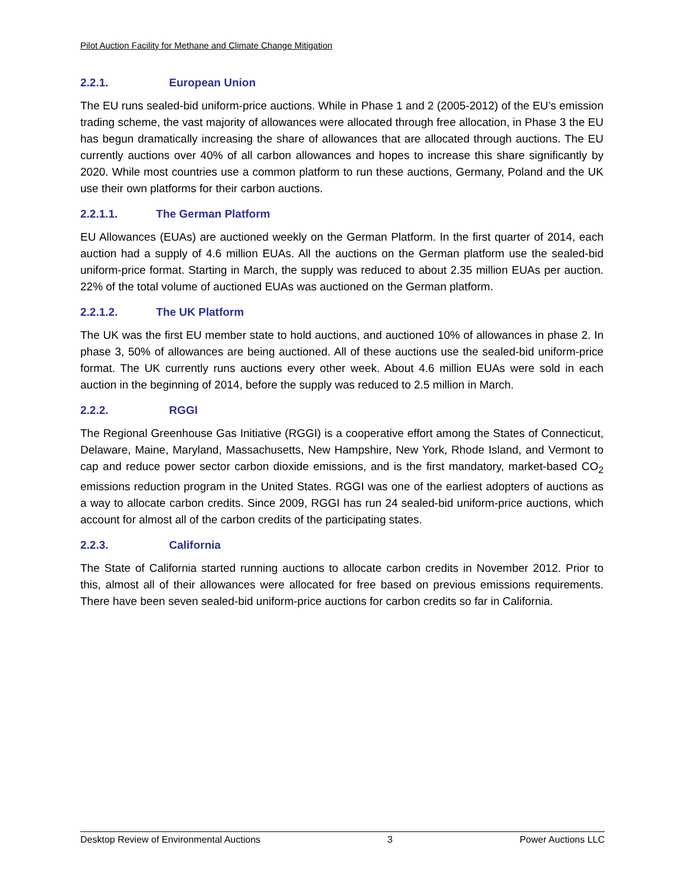Pilot Auction Facility for Methane and Climate Change Mitigation
2.2.1. European Union
The EU runs sealed-bid uniform-price auctions. While in Phase 1 and 2 (2005-2012) of the EU’s emission trading scheme, the vast majority of allowances were allocated through free allocation, in Phase 3 the EU has begun dramatically increasing the share of allowances that are allocated through auctions. The EU currently auctions over 40% of all carbon allowances and hopes to increase this share significantly by 2020. While most countries use a common platform to run these auctions, Germany, Poland and the UK use their own platforms for their carbon auctions.
2.2.1.1. The German Platform
EU Allowances (EUAs) are auctioned weekly on the German Platform. In the first quarter of 2014, each auction had a supply of 4.6 million EUAs. All the auctions on the German platform use the sealed-bid uniform-price format. Starting in March, the supply was reduced to about 2.35 million EUAs per auction. 22% of the total volume of auctioned EUAs was auctioned on the German platform.
2.2.1.2. The UK Platform
The UK was the first EU member state to hold auctions, and auctioned 10% of allowances in phase 2. In phase 3, 50% of allowances are being auctioned. All of these auctions use the sealed-bid uniform-price format. The UK currently runs auctions every other week. About 4.6 million EUAs were sold in each auction in the beginning of 2014, before the supply was reduced to 2.5 million in March.
2.2.2. RGGI
The Regional Greenhouse Gas Initiative (RGGI) is a cooperative effort among the States of Connecticut, Delaware, Maine, Maryland, Massachusetts, New Hampshire, New York, Rhode Island, and Vermont to cap and reduce power sector carbon dioxide emissions, and is the first mandatory, market-based CO<sub>2</sub> emissions reduction program in the United States. RGGI was one of the earliest adopters of auctions as a way to allocate carbon credits. Since 2009, RGGI has run 24 sealed-bid uniform-price auctions, which account for almost all of the carbon credits of the participating states.
2.2.3. California
The State of California started running auctions to allocate carbon credits in November 2012. Prior to this, almost all of their allowances were allocated for free based on previous emissions requirements. There have been seven sealed-bid uniform-price auctions for carbon credits so far in California.
Desktop Review of Environmental Auctions 3 Power Auctions LLC